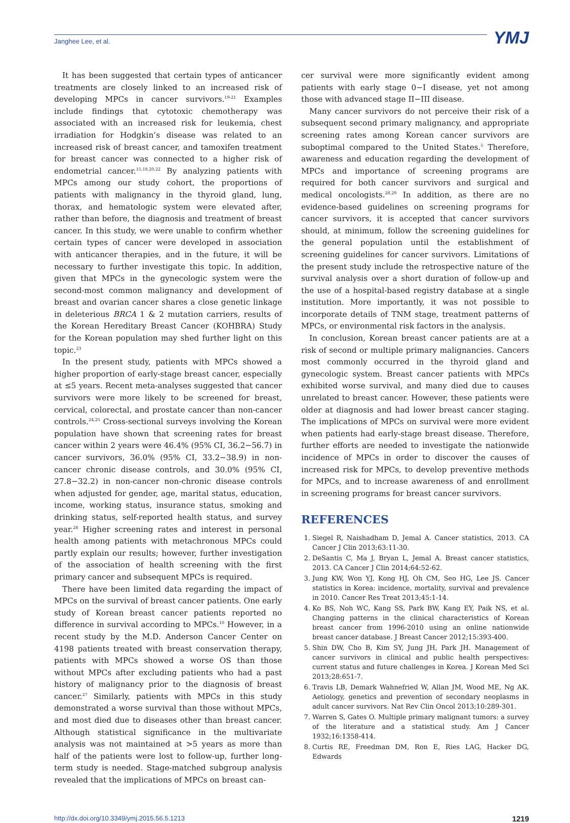Janghee Lee, et al. YMJ
It has been suggested that certain types of anticancer treatments are closely linked to an increased risk of developing MPCs in cancer survivors.<sup>19-21</sup> Examples include findings that cytotoxic chemotherapy was associated with an increased risk for leukemia, chest irradiation for Hodgkin’s disease was related to an increased risk of breast cancer, and tamoxifen treatment for breast cancer was connected to a higher risk of endometrial cancer.<sup>15,18,20,22</sup> By analyzing patients with MPCs among our study cohort, the proportions of patients with malignancy in the thyroid gland, lung, thorax, and hematologic system were elevated after, rather than before, the diagnosis and treatment of breast cancer. In this study, we were unable to confirm whether certain types of cancer were developed in association with anticancer therapies, and in the future, it will be necessary to further investigate this topic. In addition, given that MPCs in the gynecologic system were the second-most common malignancy and development of breast and ovarian cancer shares a close genetic linkage in deleterious BRCA 1 & 2 mutation carriers, results of the Korean Hereditary Breast Cancer (KOHBRA) Study for the Korean population may shed further light on this topic.<sup>23</sup>
In the present study, patients with MPCs showed a higher proportion of early-stage breast cancer, especially at ≤5 years. Recent meta-analyses suggested that cancer survivors were more likely to be screened for breast, cervical, colorectal, and prostate cancer than non-cancer controls.<sup>24,25</sup> Cross-sectional surveys involving the Korean population have shown that screening rates for breast cancer within 2 years were 46.4% (95% CI, 36.2−56.7) in cancer survivors, 36.0% (95% CI, 33.2−38.9) in non-cancer chronic disease controls, and 30.0% (95% CI, 27.8−32.2) in non-cancer non-chronic disease controls when adjusted for gender, age, marital status, education, income, working status, insurance status, smoking and drinking status, self-reported health status, and survey year.<sup>26</sup> Higher screening rates and interest in personal health among patients with metachronous MPCs could partly explain our results; however, further investigation of the association of health screening with the first primary cancer and subsequent MPCs is required.
There have been limited data regarding the impact of MPCs on the survival of breast cancer patients. One early study of Korean breast cancer patients reported no difference in survival according to MPCs.<sup>10</sup> However, in a recent study by the M.D. Anderson Cancer Center on 4198 patients treated with breast conservation therapy, patients with MPCs showed a worse OS than those without MPCs after excluding patients who had a past history of malignancy prior to the diagnosis of breast cancer.<sup>27</sup> Similarly, patients with MPCs in this study demonstrated a worse survival than those without MPCs, and most died due to diseases other than breast cancer. Although statistical significance in the multivariate analysis was not maintained at >5 years as more than half of the patients were lost to follow-up, further long-term study is needed. Stage-matched subgroup analysis revealed that the implications of MPCs on breast can-
cer survival were more significantly evident among patients with early stage 0−I disease, yet not among those with advanced stage II−III disease.
Many cancer survivors do not perceive their risk of a subsequent second primary malignancy, and appropriate screening rates among Korean cancer survivors are suboptimal compared to the United States.<sup>5</sup> Therefore, awareness and education regarding the development of MPCs and importance of screening programs are required for both cancer survivors and surgical and medical oncologists.<sup>28,29</sup> In addition, as there are no evidence-based guidelines on screening programs for cancer survivors, it is accepted that cancer survivors should, at minimum, follow the screening guidelines for the general population until the establishment of screening guidelines for cancer survivors. Limitations of the present study include the retrospective nature of the survival analysis over a short duration of follow-up and the use of a hospital-based registry database at a single institution. More importantly, it was not possible to incorporate details of TNM stage, treatment patterns of MPCs, or environmental risk factors in the analysis.
In conclusion, Korean breast cancer patients are at a risk of second or multiple primary malignancies. Cancers most commonly occurred in the thyroid gland and gynecologic system. Breast cancer patients with MPCs exhibited worse survival, and many died due to causes unrelated to breast cancer. However, these patients were older at diagnosis and had lower breast cancer staging. The implications of MPCs on survival were more evident when patients had early-stage breast disease. Therefore, further efforts are needed to investigate the nationwide incidence of MPCs in order to discover the causes of increased risk for MPCs, to develop preventive methods for MPCs, and to increase awareness of and enrollment in screening programs for breast cancer survivors.
REFERENCES
1. Siegel R, Naishadham D, Jemal A. Cancer statistics, 2013. CA Cancer J Clin 2013;63:11-30.
2. DeSantis C, Ma J, Bryan L, Jemal A. Breast cancer statistics, 2013. CA Cancer J Clin 2014;64:52-62.
3. Jung KW, Won YJ, Kong HJ, Oh CM, Seo HG, Lee JS. Cancer statistics in Korea: incidence, mortality, survival and prevalence in 2010. Cancer Res Treat 2013;45:1-14.
4. Ko BS, Noh WC, Kang SS, Park BW, Kang EY, Paik NS, et al. Changing patterns in the clinical characteristics of Korean breast cancer from 1996-2010 using an online nationwide breast cancer database. J Breast Cancer 2012;15:393-400.
5. Shin DW, Cho B, Kim SY, Jung JH, Park JH. Management of cancer survivors in clinical and public health perspectives: current status and future challenges in Korea. J Korean Med Sci 2013;28:651-7.
6. Travis LB, Demark Wahnefried W, Allan JM, Wood ME, Ng AK. Aetiology, genetics and prevention of secondary neoplasms in adult cancer survivors. Nat Rev Clin Oncol 2013;10:289-301.
7. Warren S, Gates O. Multiple primary malignant tumors: a survey of the literature and a statistical study. Am J Cancer 1932;16:1358-414.
8. Curtis RE, Freedman DM, Ron E, Ries LAG, Hacker DG, Edwards
http://dx.doi.org/10.3349/ymj.2015.56.5.1213 1219